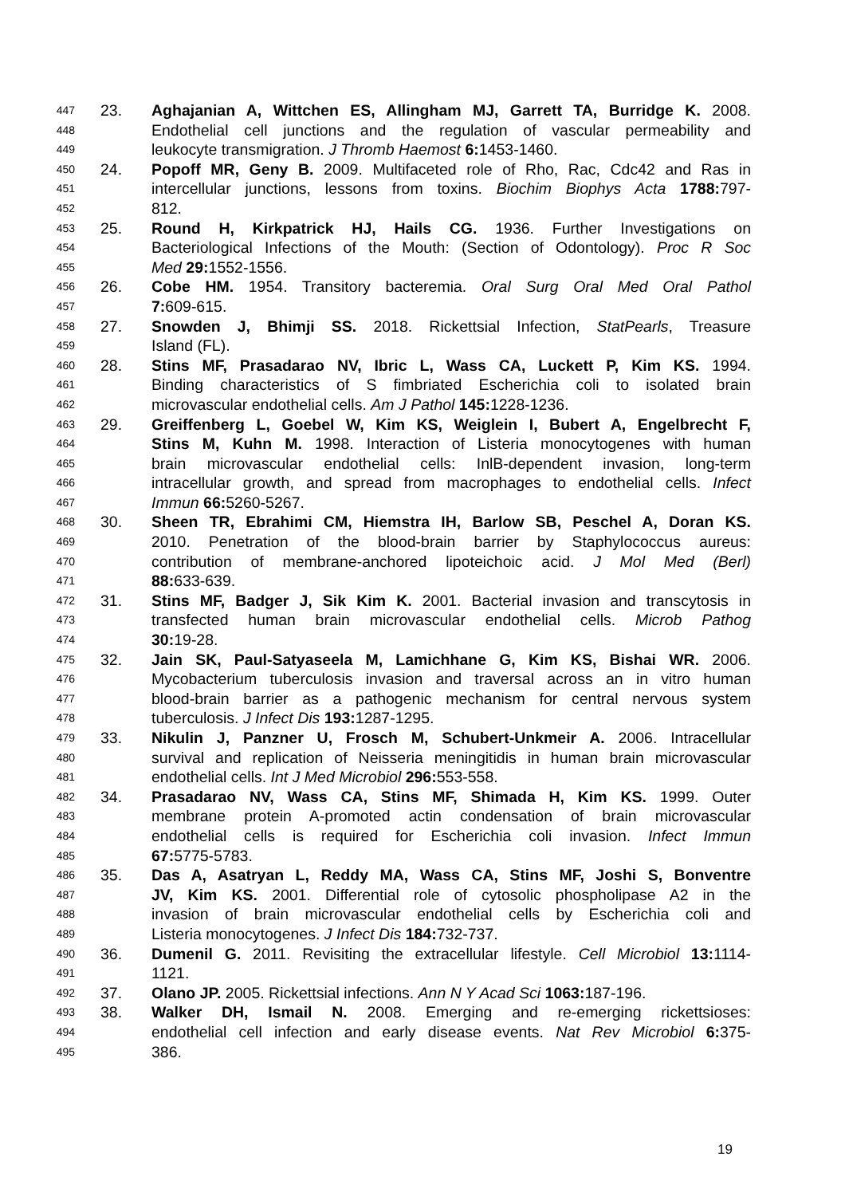447 23. Aghajanian A, Wittchen ES, Allingham MJ, Garrett TA, Burridge K. 2008.
448 Endothelial cell junctions and the regulation of vascular permeability and
449 leukocyte transmigration. J Thromb Haemost 6: 1453-1460.
450 24. Popoff MR, Geny B. 2009. Multifaceted role of Rho, Rac, Cdc42 and Ras in
451 intercellular junctions, lessons from toxins. Biochim Biophys Acta 1788: 797-
452 812.
453 25. Round H, Kirkpatrick HJ, Hails CG. 1936. Further Investigations on
454 Bacteriological Infections of the Mouth: (Section of Odontology). Proc R Soc
455 Med 29: 1552-1556.
456 26. Cobe HM. 1954. Transitory bacteremia. Oral Surg Oral Med Oral Pathol
457 7: 609-615.
458 27. Snowden J, Bhimji SS. 2018. Rickettsial Infection, StatPearls, Treasure
459 Island (FL).
460 28. Stins MF, Prasadarao NV, Ibric L, Wass CA, Luckett P, Kim KS. 1994.
461 Binding characteristics of S fimbriated Escherichia coli to isolated brain
462 microvascular endothelial cells. Am J Pathol 145: 1228-1236.
463 29. Greiffenberg L, Goebel W, Kim KS, Weiglein I, Bubert A, Engelbrecht F,
464 Stins M, Kuhn M. 1998. Interaction of Listeria monocytogenes with human
465 brain microvascular endothelial cells: InlB-dependent invasion, long-term
466 intracellular growth, and spread from macrophages to endothelial cells. Infect
467 Immun 66: 5260-5267.
468 30. Sheen TR, Ebrahimi CM, Hiemstra IH, Barlow SB, Peschel A, Doran KS.
469 2010. Penetration of the blood-brain barrier by Staphylococcus aureus:
470 contribution of membrane-anchored lipoteichoic acid. J Mol Med (Berl)
471 88: 633-639.
472 31. Stins MF, Badger J, Sik Kim K. 2001. Bacterial invasion and transcytosis in
473 transfected human brain microvascular endothelial cells. Microb Pathog
474 30: 19-28.
475 32. Jain SK, Paul-Satyaseela M, Lamichhane G, Kim KS, Bishai WR. 2006.
476 Mycobacterium tuberculosis invasion and traversal across an in vitro human
477 blood-brain barrier as a pathogenic mechanism for central nervous system
478 tuberculosis. J Infect Dis 193: 1287-1295.
479 33. Nikulin J, Panzner U, Frosch M, Schubert-Unkmeir A. 2006. Intracellular
480 survival and replication of Neisseria meningitidis in human brain microvascular
481 endothelial cells. Int J Med Microbiol 296: 553-558.
482 34. Prasadarao NV, Wass CA, Stins MF, Shimada H, Kim KS. 1999. Outer
483 membrane protein A-promoted actin condensation of brain microvascular
484 endothelial cells is required for Escherichia coli invasion. Infect Immun
485 67: 5775-5783.
486 35. Das A, Asatryan L, Reddy MA, Wass CA, Stins MF, Joshi S, Bonventre
487 JV, Kim KS. 2001. Differential role of cytosolic phospholipase A2 in the
488 invasion of brain microvascular endothelial cells by Escherichia coli and
489 Listeria monocytogenes. J Infect Dis 184: 732-737.
490 36. Dumenil G. 2011. Revisiting the extracellular lifestyle. Cell Microbiol 13: 1114-
491 1121.
492 37. Olano JP. 2005. Rickettsial infections. Ann N Y Acad Sci 1063: 187-196.
493 38. Walker DH, Ismail N. 2008. Emerging and re-emerging rickettsioses:
494 endothelial cell infection and early disease events. Nat Rev Microbiol 6: 375-
495 386.
19